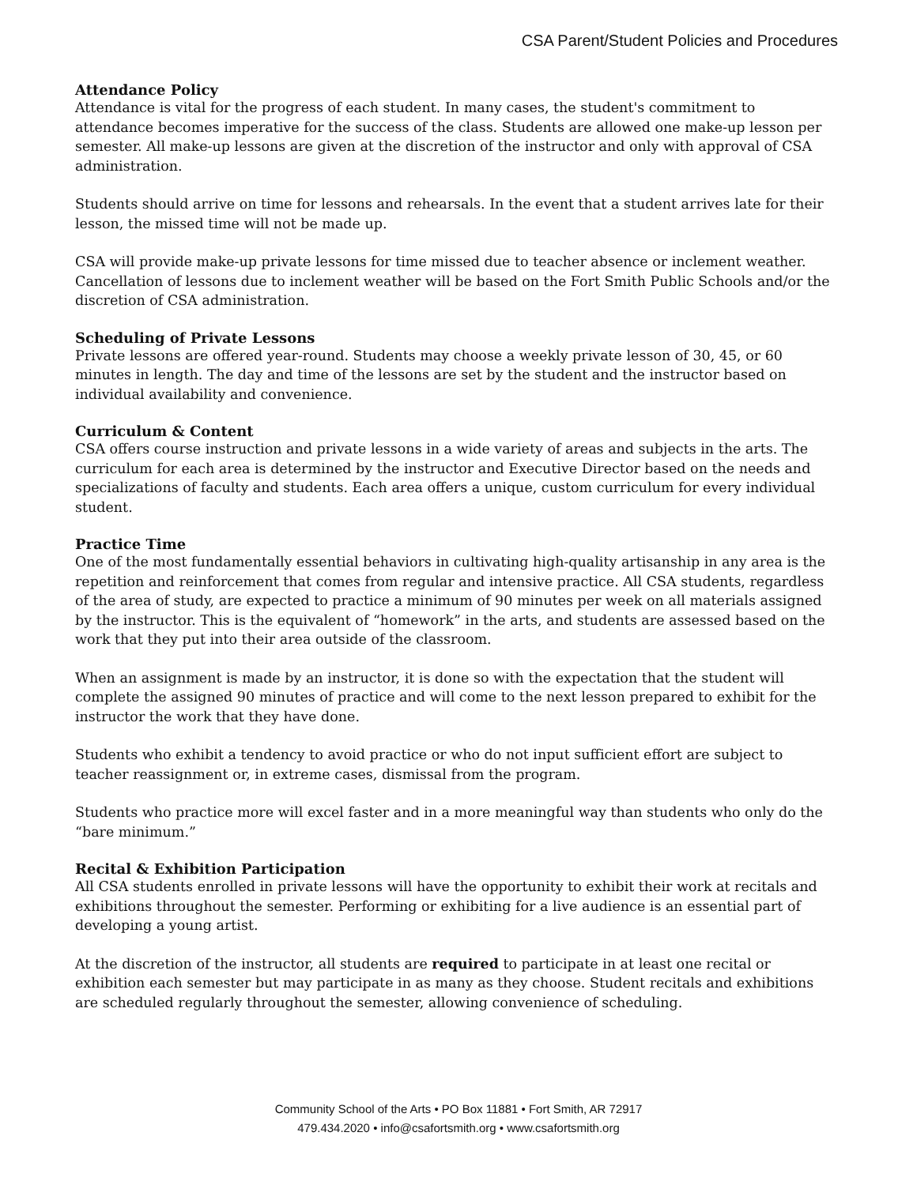CSA Parent/Student Policies and Procedures
Attendance Policy
Attendance is vital for the progress of each student. In many cases, the student's commitment to attendance becomes imperative for the success of the class. Students are allowed one make-up lesson per semester. All make-up lessons are given at the discretion of the instructor and only with approval of CSA administration.
Students should arrive on time for lessons and rehearsals. In the event that a student arrives late for their lesson, the missed time will not be made up.
CSA will provide make-up private lessons for time missed due to teacher absence or inclement weather. Cancellation of lessons due to inclement weather will be based on the Fort Smith Public Schools and/or the discretion of CSA administration.
Scheduling of Private Lessons
Private lessons are offered year-round. Students may choose a weekly private lesson of 30, 45, or 60 minutes in length. The day and time of the lessons are set by the student and the instructor based on individual availability and convenience.
Curriculum & Content
CSA offers course instruction and private lessons in a wide variety of areas and subjects in the arts. The curriculum for each area is determined by the instructor and Executive Director based on the needs and specializations of faculty and students. Each area offers a unique, custom curriculum for every individual student.
Practice Time
One of the most fundamentally essential behaviors in cultivating high-quality artisanship in any area is the repetition and reinforcement that comes from regular and intensive practice. All CSA students, regardless of the area of study, are expected to practice a minimum of 90 minutes per week on all materials assigned by the instructor. This is the equivalent of “homework” in the arts, and students are assessed based on the work that they put into their area outside of the classroom.
When an assignment is made by an instructor, it is done so with the expectation that the student will complete the assigned 90 minutes of practice and will come to the next lesson prepared to exhibit for the instructor the work that they have done.
Students who exhibit a tendency to avoid practice or who do not input sufficient effort are subject to teacher reassignment or, in extreme cases, dismissal from the program.
Students who practice more will excel faster and in a more meaningful way than students who only do the “bare minimum.”
Recital & Exhibition Participation
All CSA students enrolled in private lessons will have the opportunity to exhibit their work at recitals and exhibitions throughout the semester. Performing or exhibiting for a live audience is an essential part of developing a young artist.
At the discretion of the instructor, all students are required to participate in at least one recital or exhibition each semester but may participate in as many as they choose. Student recitals and exhibitions are scheduled regularly throughout the semester, allowing convenience of scheduling.
Community School of the Arts • PO Box 11881 • Fort Smith, AR 72917
479.434.2020 • info@csafortsmith.org • www.csafortsmith.org